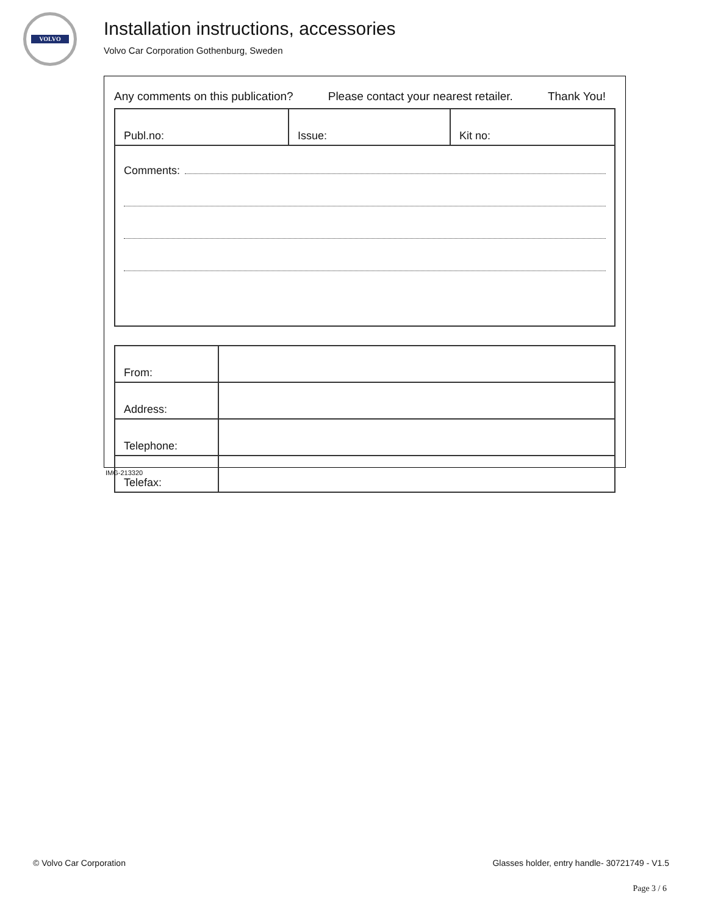VOLVO
Installation instructions, accessories
Volvo Car Corporation Gothenburg, Sweden
Any comments on this publication? Please contact your nearest retailer. Thank You!
| Publ.no: | Issue: | Kit no: |
| Comments: | | |
| From: | |
| Address: | |
| Telephone: | |
| Telefax: | |
IMG-213320
© Volvo Car Corporation
Glasses holder, entry handle- 30721749 - V1.5
Page 3 / 6